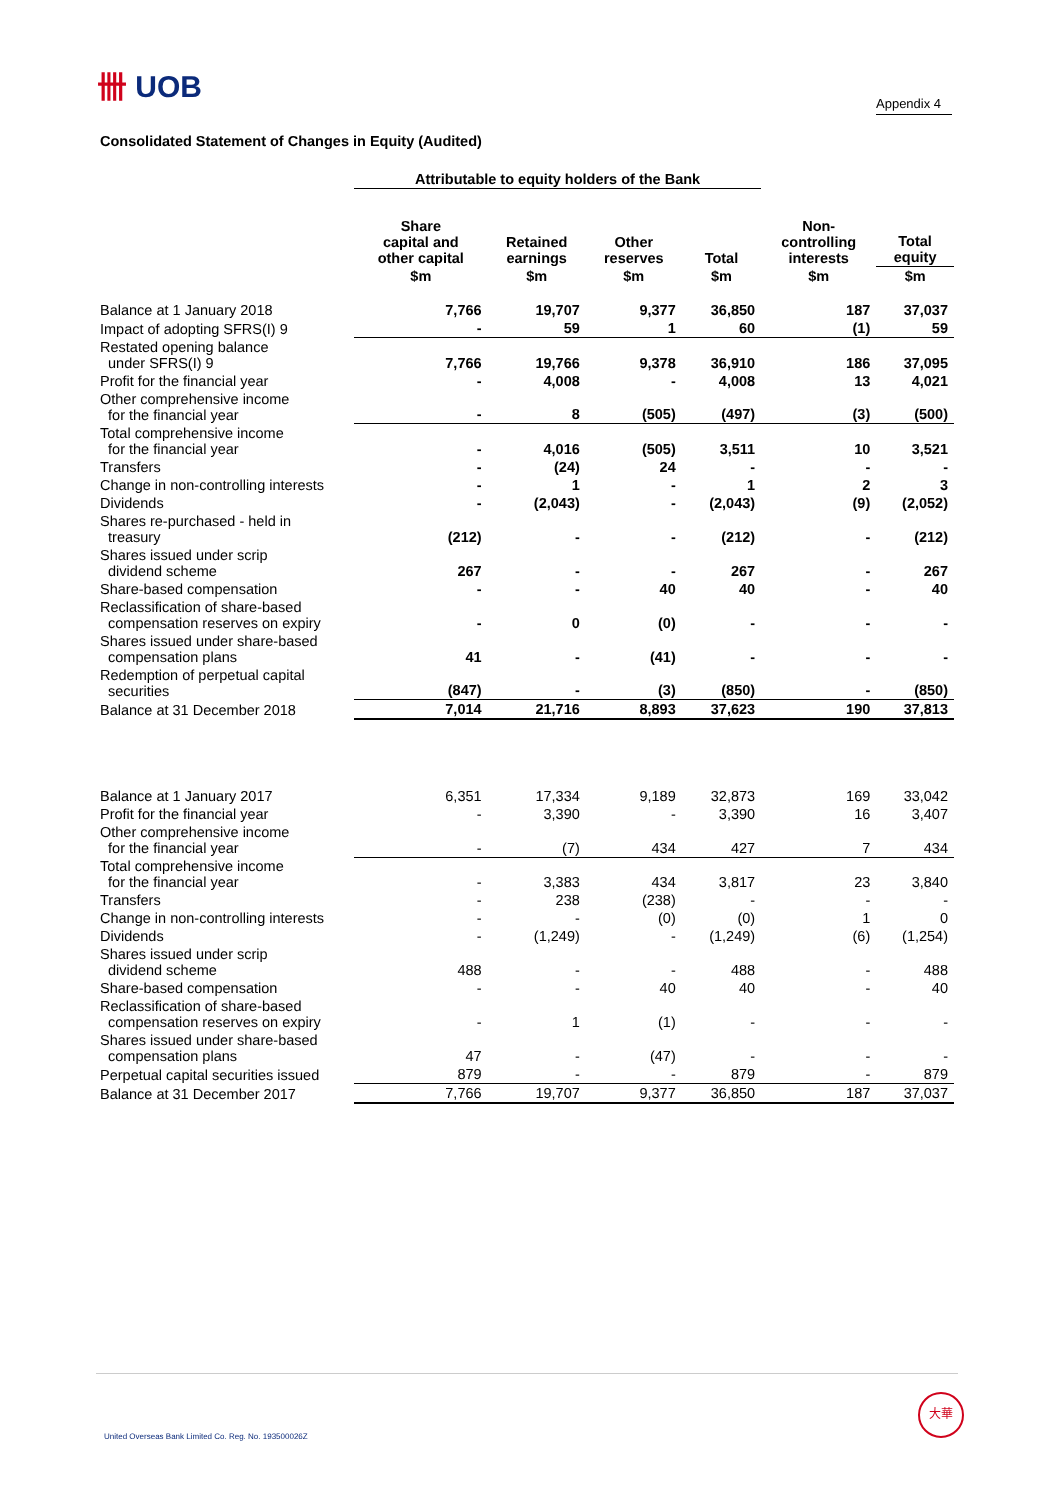卌 UOB
Appendix 4
Consolidated Statement of Changes in Equity (Audited)
| | Attributable to equity holders of the Bank | | | | | |
| --- | --- | --- | --- | --- | --- | --- |
| | Share capital and other capital | Retained earnings | Other reserves | Total | Non- controlling interests | Total equity |
| | $m | $m | $m | $m | $m | $m |
| Balance at 1 January 2018 | 7,766 | 19,707 | 9,377 | 36,850 | 187 | 37,037 |
| Impact of adopting SFRS(I) 9 | - | 59 | 1 | 60 | (1) | 59 |
| Restated opening balance under SFRS(I) 9 | 7,766 | 19,766 | 9,378 | 36,910 | 186 | 37,095 |
| Profit for the financial year | - | 4,008 | - | 4,008 | 13 | 4,021 |
| Other comprehensive income for the financial year | - | 8 | (505) | (497) | (3) | (500) |
| Total comprehensive income for the financial year | - | 4,016 | (505) | 3,511 | 10 | 3,521 |
| Transfers | - | (24) | 24 | - | - | - |
| Change in non-controlling interests | - | 1 | - | 1 | 2 | 3 |
| Dividends | - | (2,043) | - | (2,043) | (9) | (2,052) |
| Shares re-purchased - held in treasury | (212) | - | - | (212) | - | (212) |
| Shares issued under scrip dividend scheme | 267 | - | - | 267 | - | 267 |
| Share-based compensation | - | - | 40 | 40 | - | 40 |
| Reclassification of share-based compensation reserves on expiry | - | 0 | (0) | - | - | - |
| Shares issued under share-based compensation plans | 41 | - | (41) | - | - | - |
| Redemption of perpetual capital securities | (847) | - | (3) | (850) | - | (850) |
| Balance at 31 December 2018 | 7,014 | 21,716 | 8,893 | 37,623 | 190 | 37,813 |
| Balance at 1 January 2017 | 6,351 | 17,334 | 9,189 | 32,873 | 169 | 33,042 |
| Profit for the financial year | - | 3,390 | - | 3,390 | 16 | 3,407 |
| Other comprehensive income for the financial year | - | (7) | 434 | 427 | 7 | 434 |
| Total comprehensive income for the financial year | - | 3,383 | 434 | 3,817 | 23 | 3,840 |
| Transfers | - | 238 | (238) | - | - | - |
| Change in non-controlling interests | - | - | (0) | (0) | 1 | 0 |
| Dividends | - | (1,249) | - | (1,249) | (6) | (1,254) |
| Shares issued under scrip dividend scheme | 488 | - | - | 488 | - | 488 |
| Share-based compensation | - | - | 40 | 40 | - | 40 |
| Reclassification of share-based compensation reserves on expiry | - | 1 | (1) | - | - | - |
| Shares issued under share-based compensation plans | 47 | - | (47) | - | - | - |
| Perpetual capital securities issued | 879 | - | - | 879 | - | 879 |
| Balance at 31 December 2017 | 7,766 | 19,707 | 9,377 | 36,850 | 187 | 37,037 |
United Overseas Bank Limited Co. Reg. No. 193500026Z
大華